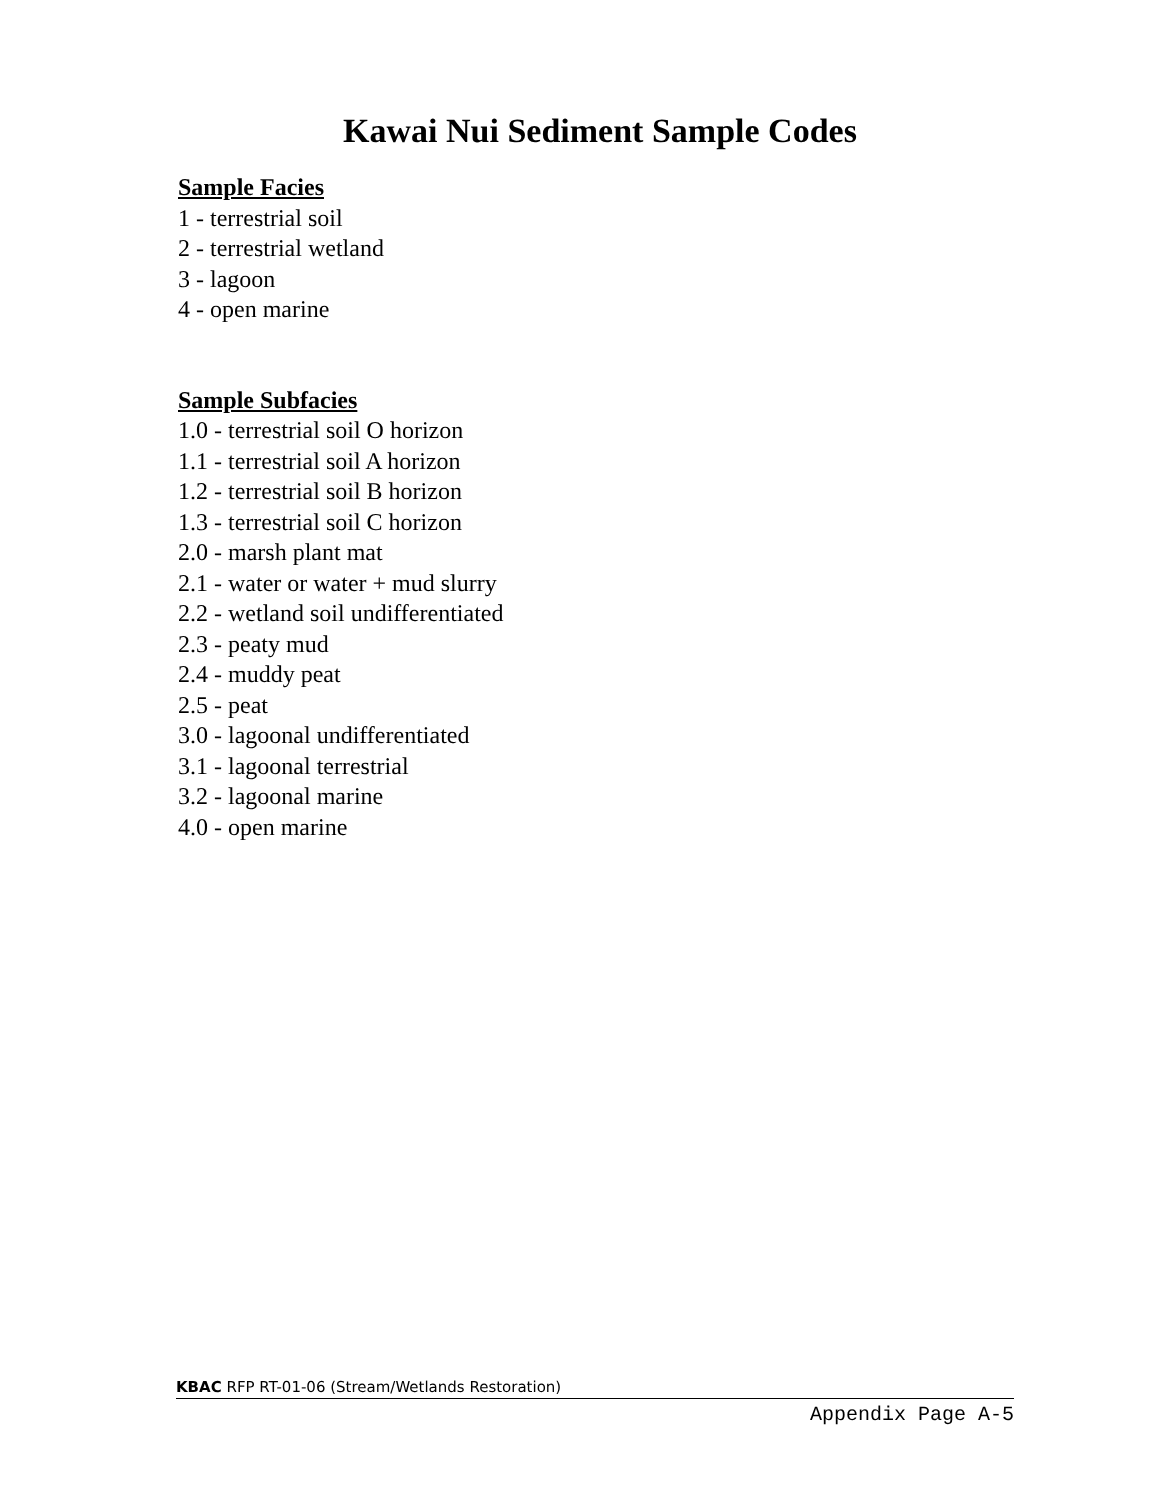Kawai Nui Sediment Sample Codes
Sample Facies
1 - terrestrial soil
2 - terrestrial wetland
3 - lagoon
4 - open marine
Sample Subfacies
1.0 - terrestrial soil O horizon
1.1 - terrestrial soil A horizon
1.2 - terrestrial soil B horizon
1.3 - terrestrial soil C horizon
2.0 - marsh plant mat
2.1 - water or water + mud slurry
2.2 - wetland soil undifferentiated
2.3 - peaty mud
2.4 - muddy peat
2.5 - peat
3.0 - lagoonal undifferentiated
3.1 - lagoonal terrestrial
3.2 - lagoonal marine
4.0 - open marine
KBAC RFP RT-01-06 (Stream/Wetlands Restoration)
Appendix Page A-5